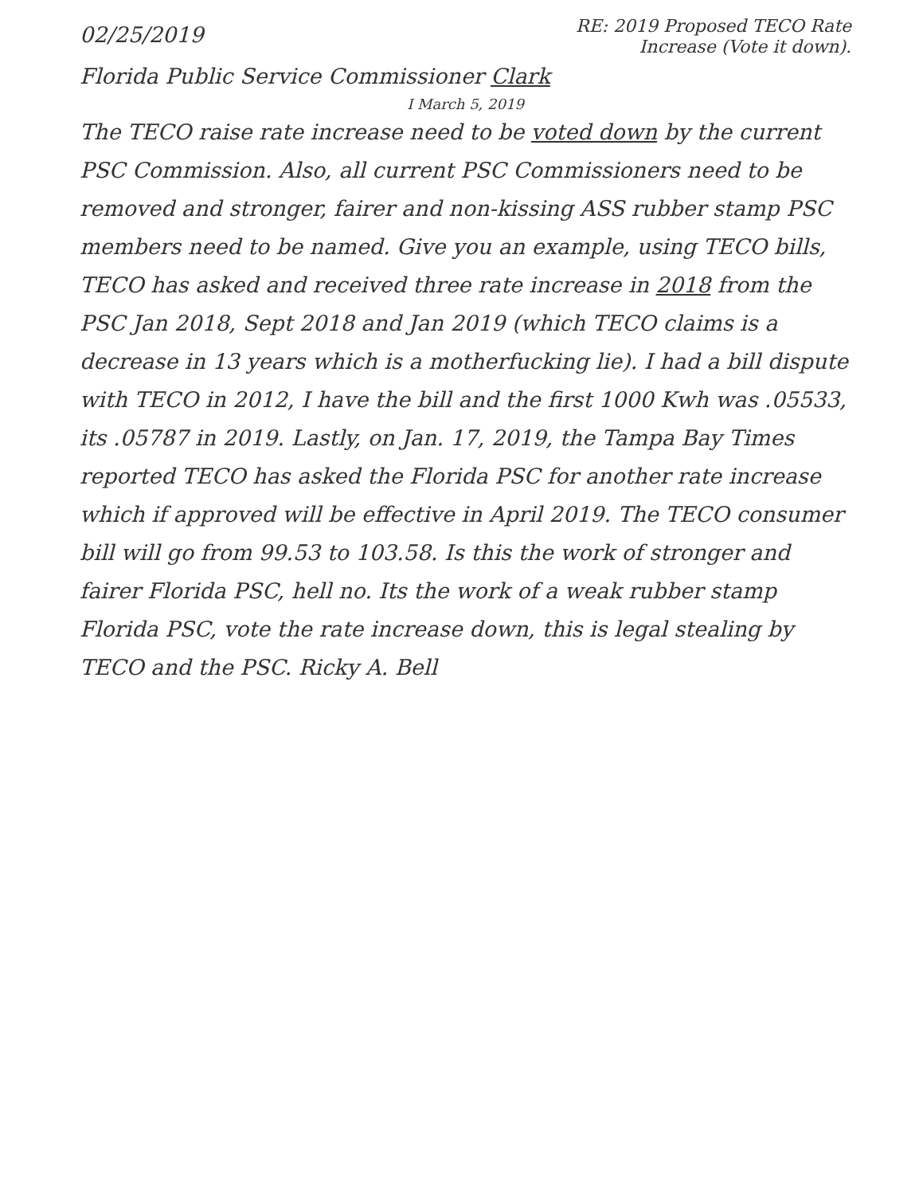02/25/2019
RE: 2019 Proposed TECO Rate
Increase (Vote it down).
Florida Public Service Commissioner Clark
I March 5, 2019
The TECO raise rate increase need to be voted down by the current PSC Commission. Also, all current PSC Commissioners need to be removed and stronger, fairer and non-kissing ASS rubber stamp PSC members need to be named. Give you an example, using TECO bills, TECO has asked and received three rate increase in 2018 from the PSC Jan 2018, Sept 2018 and Jan 2019 (which TECO claims is a decrease in 13 years which is a motherfucking lie). I had a bill dispute with TECO in 2012, I have the bill and the first 1000 Kwh was .05533, its .05787 in 2019. Lastly, on Jan. 17, 2019, the Tampa Bay Times reported TECO has asked the Florida PSC for another rate increase which if approved will be effective in April 2019. The TECO consumer bill will go from 99.53 to 103.58. Is this the work of stronger and fairer Florida PSC, hell no. Its the work of a weak rubber stamp Florida PSC, vote the rate increase down, this is legal stealing by TECO and the PSC. Ricky A. Bell